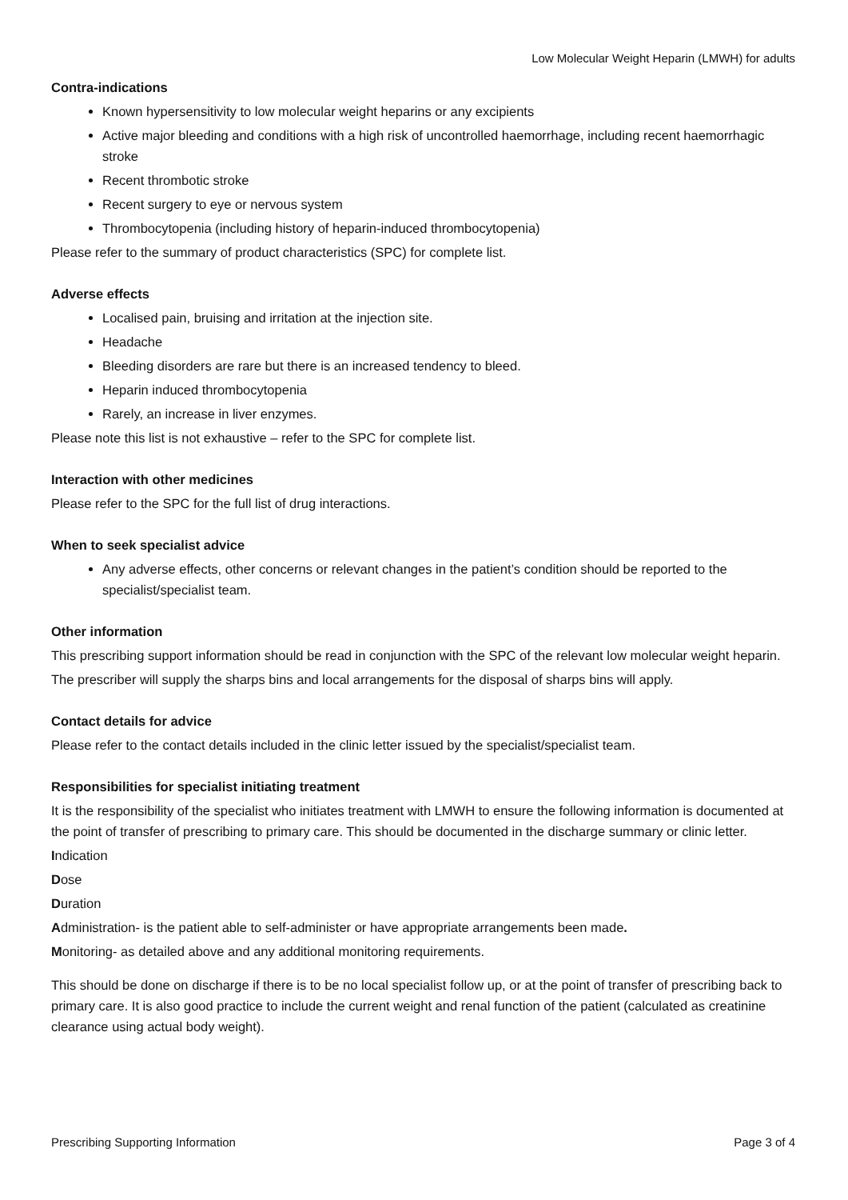Low Molecular Weight Heparin (LMWH) for adults
Contra-indications
Known hypersensitivity to low molecular weight heparins or any excipients
Active major bleeding and conditions with a high risk of uncontrolled haemorrhage, including recent haemorrhagic stroke
Recent thrombotic stroke
Recent surgery to eye or nervous system
Thrombocytopenia (including history of heparin-induced thrombocytopenia)
Please refer to the summary of product characteristics (SPC) for complete list.
Adverse effects
Localised pain, bruising and irritation at the injection site.
Headache
Bleeding disorders are rare but there is an increased tendency to bleed.
Heparin induced thrombocytopenia
Rarely, an increase in liver enzymes.
Please note this list is not exhaustive – refer to the SPC for complete list.
Interaction with other medicines
Please refer to the SPC for the full list of drug interactions.
When to seek specialist advice
Any adverse effects, other concerns or relevant changes in the patient’s condition should be reported to the specialist/specialist team.
Other information
This prescribing support information should be read in conjunction with the SPC of the relevant low molecular weight heparin.
The prescriber will supply the sharps bins and local arrangements for the disposal of sharps bins will apply.
Contact details for advice
Please refer to the contact details included in the clinic letter issued by the specialist/specialist team.
Responsibilities for specialist initiating treatment
It is the responsibility of the specialist who initiates treatment with LMWH to ensure the following information is documented at the point of transfer of prescribing to primary care. This should be documented in the discharge summary or clinic letter.
Indication
Dose
Duration
Administration- is the patient able to self-administer or have appropriate arrangements been made.
Monitoring- as detailed above and any additional monitoring requirements.
This should be done on discharge if there is to be no local specialist follow up, or at the point of transfer of prescribing back to primary care. It is also good practice to include the current weight and renal function of the patient (calculated as creatinine clearance using actual body weight).
Prescribing Supporting Information Page 3 of 4